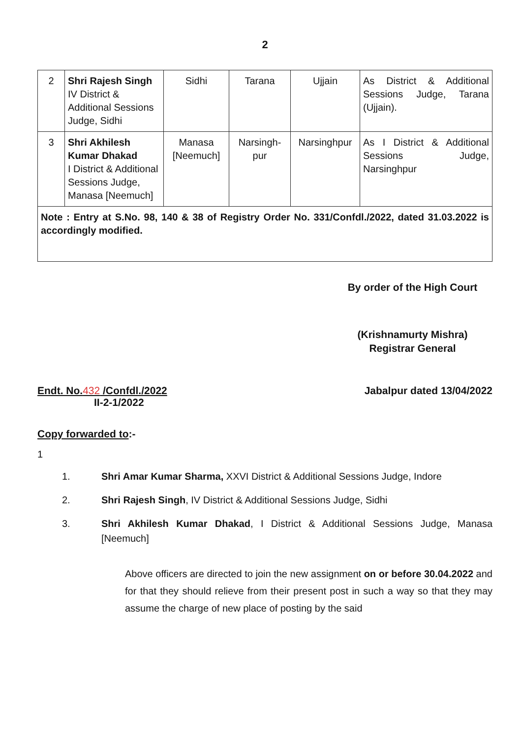2
| 2 | Shri Rajesh Singh IV District & Additional Sessions Judge, Sidhi | Sidhi | Tarana | Ujjain | As District & Additional Sessions Judge, Tarana (Ujjain). |
| 3 | Shri Akhilesh Kumar Dhakad I District & Additional Sessions Judge, Manasa [Neemuch] | Manasa [Neemuch] | Narsingh-pur | Narsinghpur | As I District & Additional Sessions Judge, Narsinghpur |
| Note : Entry at S.No. 98, 140 & 38 of Registry Order No. 331/Confdl./2022, dated 31.03.2022 is accordingly modified. | | | | | |
By order of the High Court
(Krishnamurty Mishra)
Registrar General
Endt. No.432 /Confdl./2022
II-2-1/2022
Jabalpur dated 13/04/2022
Copy forwarded to:-
1
1. Shri Amar Kumar Sharma, XXVI District & Additional Sessions Judge, Indore
2. Shri Rajesh Singh, IV District & Additional Sessions Judge, Sidhi
3. Shri Akhilesh Kumar Dhakad, I District & Additional Sessions Judge, Manasa [Neemuch]
Above officers are directed to join the new assignment on or before 30.04.2022 and for that they should relieve from their present post in such a way so that they may assume the charge of new place of posting by the said